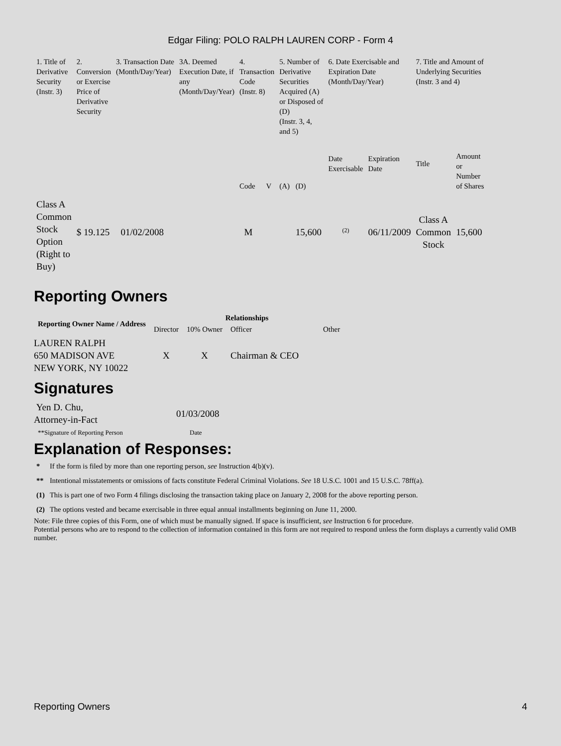Edgar Filing: POLO RALPH LAUREN CORP - Form 4
| 1. Title of Derivative Security (Instr. 3) | 2. Conversion or Exercise Price of Derivative Security | 3. Transaction Date (Month/Day/Year) | 3A. Deemed Execution Date, if any (Month/Day/Year) | 4. Transaction Code (Instr. 8) | | 5. Number of Derivative Securities Acquired (A) or Disposed of (D) (Instr. 3, 4, and 5) | | 6. Date Exercisable and Expiration Date (Month/Day/Year) | | 7. Title and Amount of Underlying Securities (Instr. 3 and 4) | |
| --- | --- | --- | --- | --- | --- | --- | --- | --- | --- | --- | --- |
| | | | | Code | V | (A) | (D) | Date Exercisable | Expiration Date | Title | Amount or Number of Shares |
| Class A Common Stock Option (Right to Buy) | $ 19.125 | 01/02/2008 | | M | | | 15,600 | <sup>(2)</sup> | 06/11/2009 | Class A Common Stock | 15,600 |
Reporting Owners
| Reporting Owner Name / Address | Relationships | | | |
| --- | --- | --- | --- | --- |
| | Director | 10% Owner | Officer | Other |
| LAUREN RALPH 650 MADISON AVE NEW YORK, NY 10022 | X | X | Chairman & CEO | |
Signatures
| Yen D. Chu, Attorney-in-Fact | 01/03/2008 |
| **Signature of Reporting Person | Date |
Explanation of Responses:
| * | If the form is filed by more than one reporting person, see Instruction 4(b)(v). |
| ** | Intentional misstatements or omissions of facts constitute Federal Criminal Violations. See 18 U.S.C. 1001 and 15 U.S.C. 78ff(a). |
| (1) | This is part one of two Form 4 filings disclosing the transaction taking place on January 2, 2008 for the above reporting person. |
| (2) | The options vested and became exercisable in three equal annual installments beginning on June 11, 2000. |
Note: File three copies of this Form, one of which must be manually signed. If space is insufficient, see Instruction 6 for procedure.
Potential persons who are to respond to the collection of information contained in this form are not required to respond unless the form displays a currently valid OMB number.
Reporting Owners 4